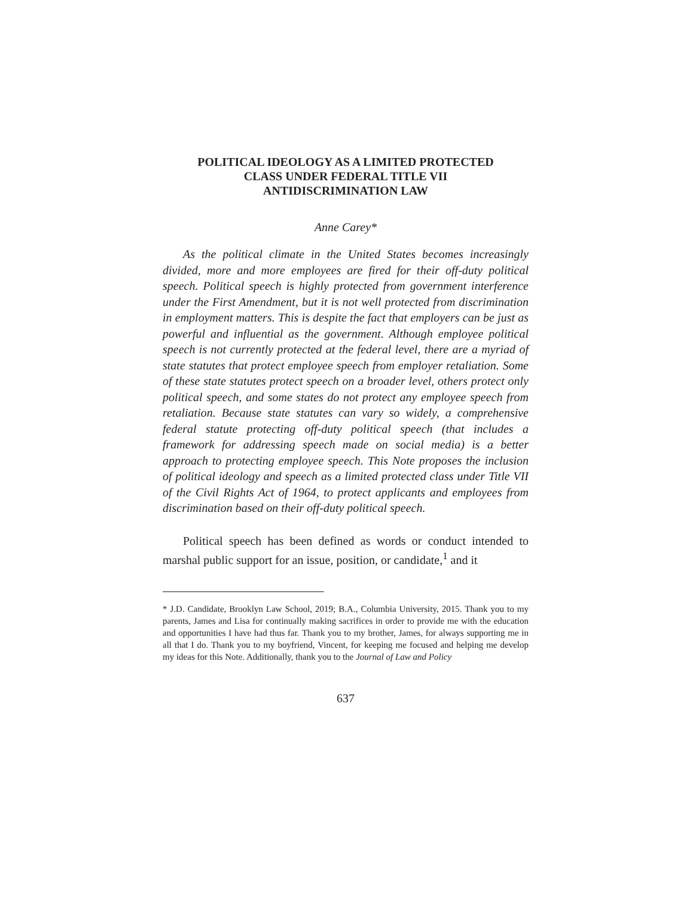POLITICAL IDEOLOGY AS A LIMITED PROTECTED
CLASS UNDER FEDERAL TITLE VII
ANTIDISCRIMINATION LAW
Anne Carey*
As the political climate in the United States becomes increasingly divided, more and more employees are fired for their off-duty political speech. Political speech is highly protected from government interference under the First Amendment, but it is not well protected from discrimination in employment matters. This is despite the fact that employers can be just as powerful and influential as the government. Although employee political speech is not currently protected at the federal level, there are a myriad of state statutes that protect employee speech from employer retaliation. Some of these state statutes protect speech on a broader level, others protect only political speech, and some states do not protect any employee speech from retaliation. Because state statutes can vary so widely, a comprehensive federal statute protecting off-duty political speech (that includes a framework for addressing speech made on social media) is a better approach to protecting employee speech. This Note proposes the inclusion of political ideology and speech as a limited protected class under Title VII of the Civil Rights Act of 1964, to protect applicants and employees from discrimination based on their off-duty political speech.
Political speech has been defined as words or conduct intended to marshal public support for an issue, position, or candidate,<sup>1</sup> and it
* J.D. Candidate, Brooklyn Law School, 2019; B.A., Columbia University, 2015. Thank you to my parents, James and Lisa for continually making sacrifices in order to provide me with the education and opportunities I have had thus far. Thank you to my brother, James, for always supporting me in all that I do. Thank you to my boyfriend, Vincent, for keeping me focused and helping me develop my ideas for this Note. Additionally, thank you to the Journal of Law and Policy
637